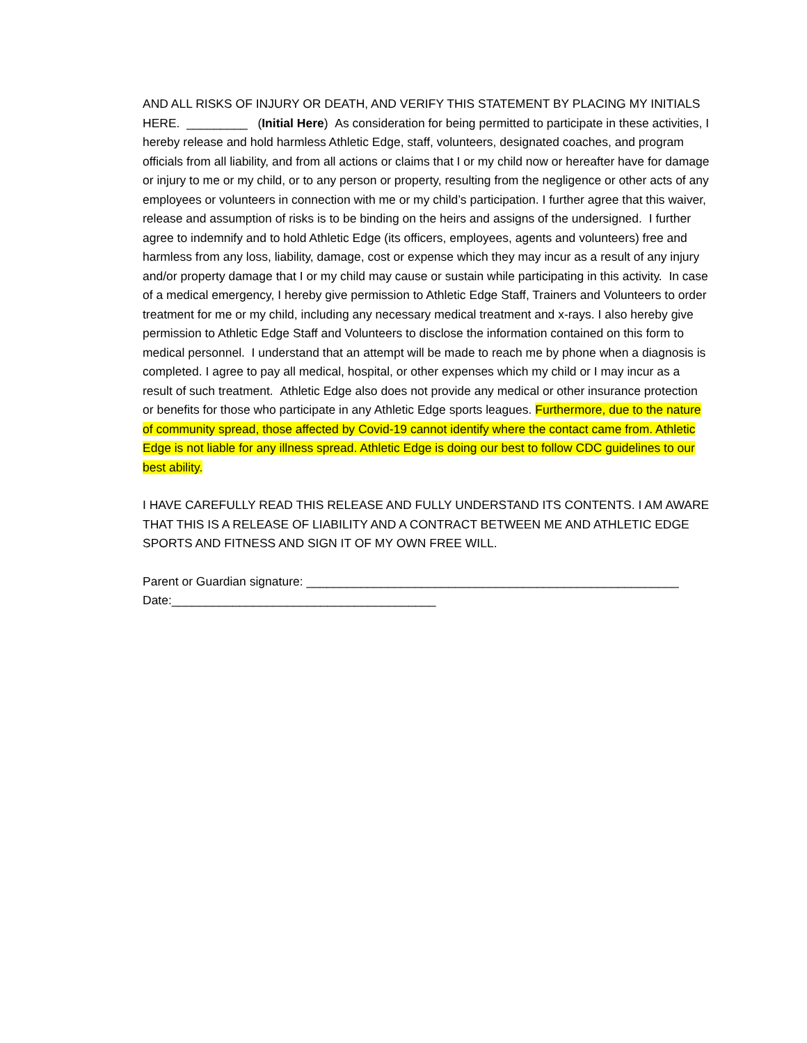AND ALL RISKS OF INJURY OR DEATH, AND VERIFY THIS STATEMENT BY PLACING MY INITIALS HERE. _________ (Initial Here) As consideration for being permitted to participate in these activities, I hereby release and hold harmless Athletic Edge, staff, volunteers, designated coaches, and program officials from all liability, and from all actions or claims that I or my child now or hereafter have for damage or injury to me or my child, or to any person or property, resulting from the negligence or other acts of any employees or volunteers in connection with me or my child’s participation. I further agree that this waiver, release and assumption of risks is to be binding on the heirs and assigns of the undersigned. I further agree to indemnify and to hold Athletic Edge (its officers, employees, agents and volunteers) free and harmless from any loss, liability, damage, cost or expense which they may incur as a result of any injury and/or property damage that I or my child may cause or sustain while participating in this activity. In case of a medical emergency, I hereby give permission to Athletic Edge Staff, Trainers and Volunteers to order treatment for me or my child, including any necessary medical treatment and x-rays. I also hereby give permission to Athletic Edge Staff and Volunteers to disclose the information contained on this form to medical personnel. I understand that an attempt will be made to reach me by phone when a diagnosis is completed. I agree to pay all medical, hospital, or other expenses which my child or I may incur as a result of such treatment. Athletic Edge also does not provide any medical or other insurance protection or benefits for those who participate in any Athletic Edge sports leagues. Furthermore, due to the nature of community spread, those affected by Covid-19 cannot identify where the contact came from. Athletic Edge is not liable for any illness spread. Athletic Edge is doing our best to follow CDC guidelines to our best ability.
I HAVE CAREFULLY READ THIS RELEASE AND FULLY UNDERSTAND ITS CONTENTS. I AM AWARE THAT THIS IS A RELEASE OF LIABILITY AND A CONTRACT BETWEEN ME AND ATHLETIC EDGE SPORTS AND FITNESS AND SIGN IT OF MY OWN FREE WILL.
Parent or Guardian signature: _______________________________________________________
Date:_______________________________________